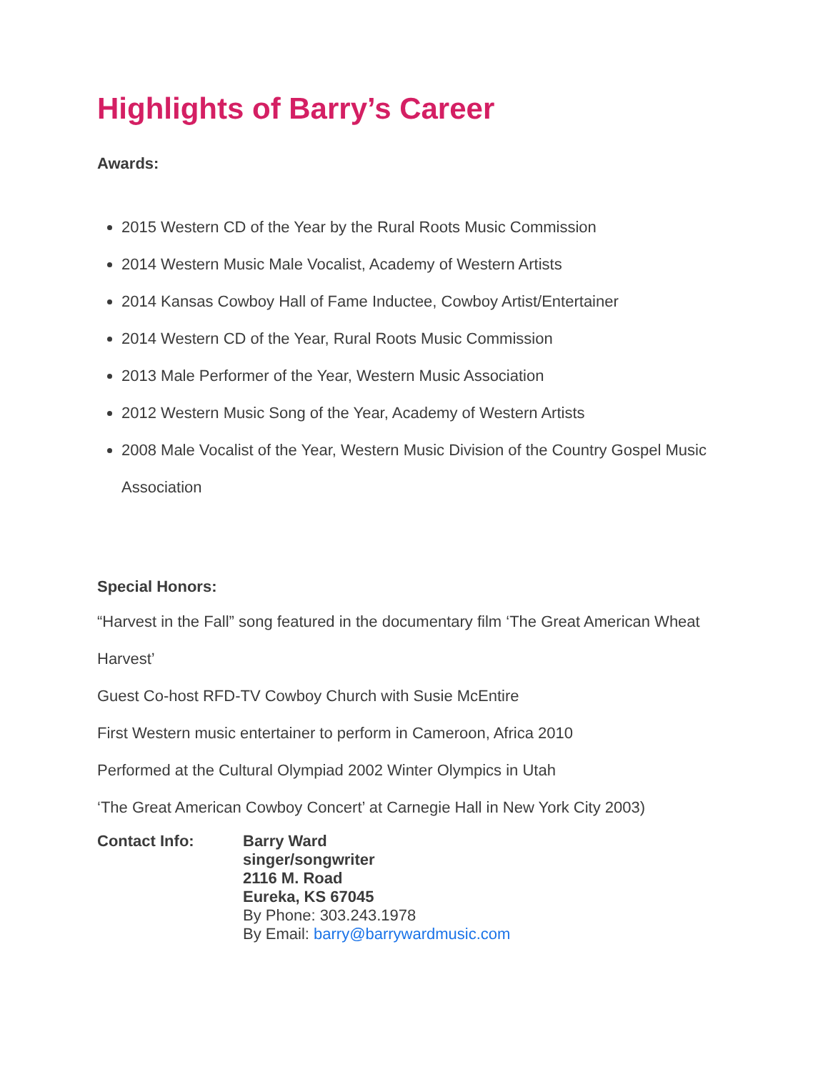Highlights of Barry’s Career
Awards:
2015 Western CD of the Year by the Rural Roots Music Commission
2014 Western Music Male Vocalist, Academy of Western Artists
2014 Kansas Cowboy Hall of Fame Inductee, Cowboy Artist/Entertainer
2014 Western CD of the Year, Rural Roots Music Commission
2013 Male Performer of the Year, Western Music Association
2012 Western Music Song of the Year, Academy of Western Artists
2008 Male Vocalist of the Year, Western Music Division of the Country Gospel Music Association
Special Honors:
“Harvest in the Fall” song featured in the documentary film ‘The Great American Wheat Harvest’
Guest Co-host RFD-TV Cowboy Church with Susie McEntire
First Western music entertainer to perform in Cameroon, Africa 2010
Performed at the Cultural Olympiad 2002 Winter Olympics in Utah
‘The Great American Cowboy Concert’ at Carnegie Hall in New York City 2003)
Contact Info: Barry Ward
singer/songwriter
2116 M. Road
Eureka, KS 67045
By Phone: 303.243.1978
By Email: barry@barrywardmusic.com